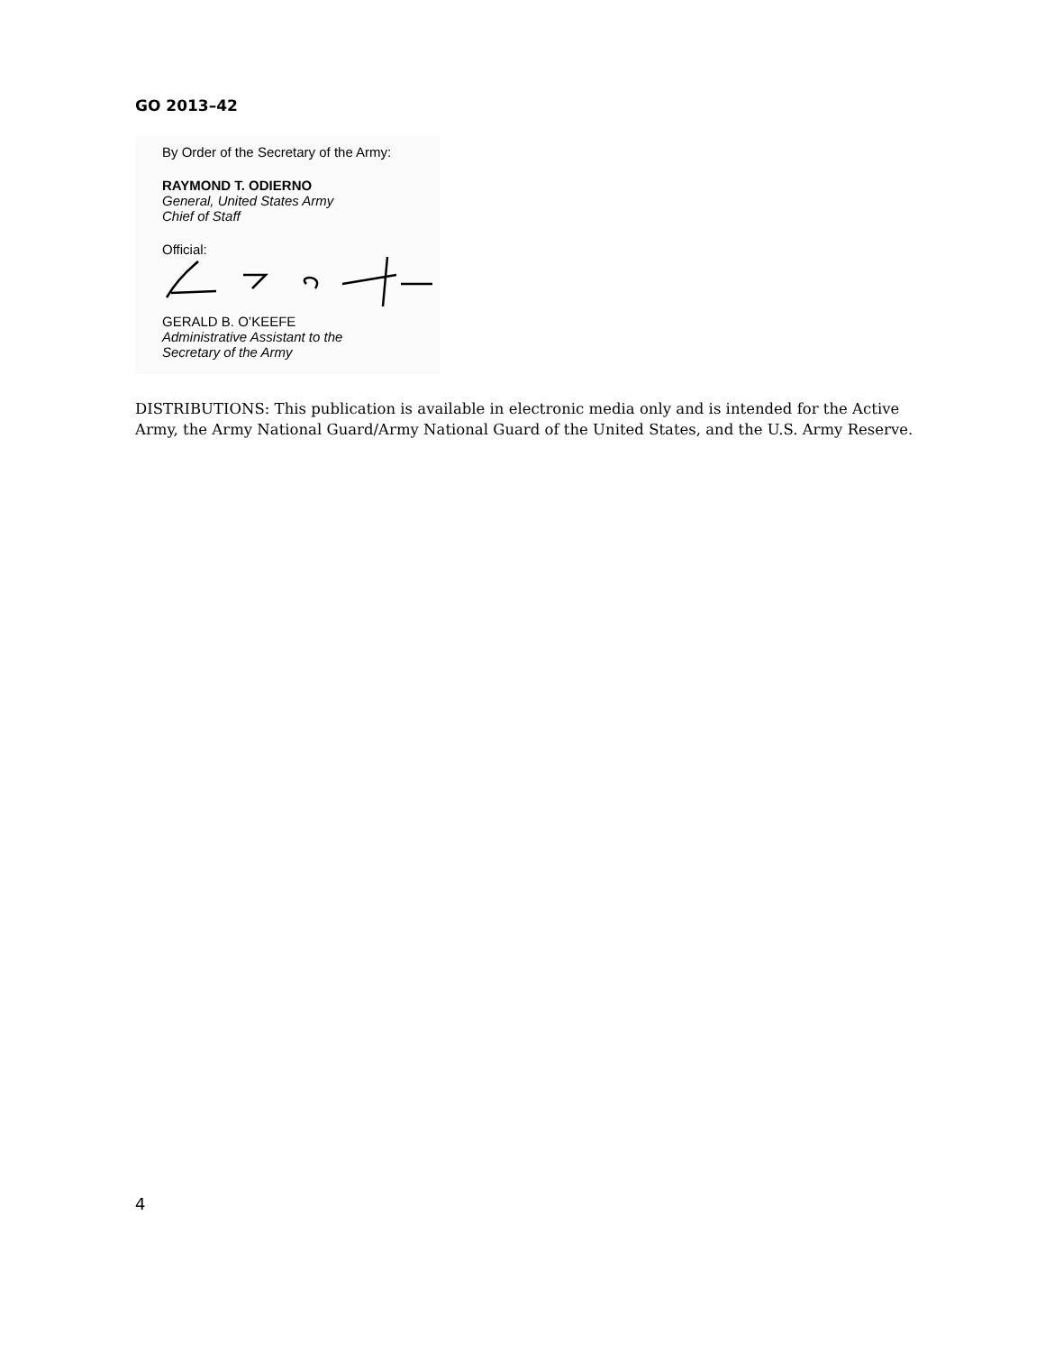GO 2013–42
By Order of the Secretary of the Army:
RAYMOND T. ODIERNO
General, United States Army
Chief of Staff
Official:
GERALD B. O’KEEFE
Administrative Assistant to the
Secretary of the Army
DISTRIBUTIONS: This publication is available in electronic media only and is intended for the Active Army, the Army National Guard/Army National Guard of the United States, and the U.S. Army Reserve.
4